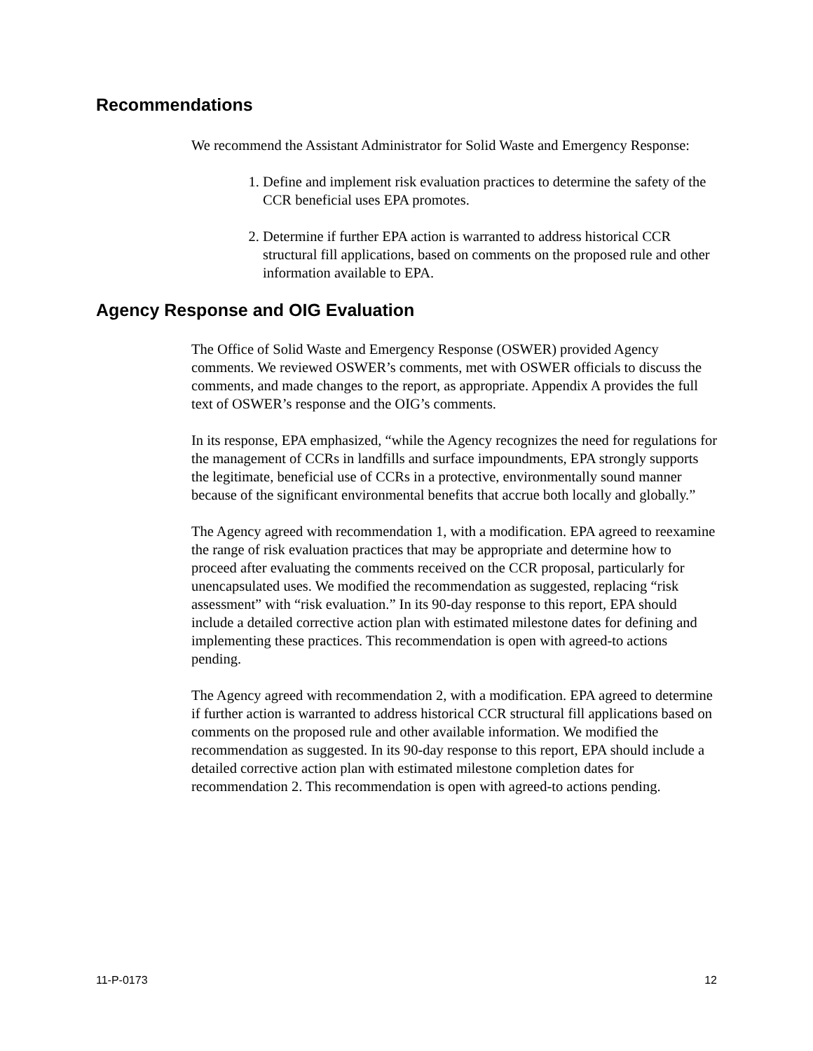Recommendations
We recommend the Assistant Administrator for Solid Waste and Emergency Response:
1. Define and implement risk evaluation practices to determine the safety of the CCR beneficial uses EPA promotes.
2. Determine if further EPA action is warranted to address historical CCR structural fill applications, based on comments on the proposed rule and other information available to EPA.
Agency Response and OIG Evaluation
The Office of Solid Waste and Emergency Response (OSWER) provided Agency comments. We reviewed OSWER’s comments, met with OSWER officials to discuss the comments, and made changes to the report, as appropriate. Appendix A provides the full text of OSWER’s response and the OIG’s comments.
In its response, EPA emphasized, “while the Agency recognizes the need for regulations for the management of CCRs in landfills and surface impoundments, EPA strongly supports the legitimate, beneficial use of CCRs in a protective, environmentally sound manner because of the significant environmental benefits that accrue both locally and globally.”
The Agency agreed with recommendation 1, with a modification. EPA agreed to reexamine the range of risk evaluation practices that may be appropriate and determine how to proceed after evaluating the comments received on the CCR proposal, particularly for unencapsulated uses. We modified the recommendation as suggested, replacing “risk assessment” with “risk evaluation.” In its 90-day response to this report, EPA should include a detailed corrective action plan with estimated milestone dates for defining and implementing these practices. This recommendation is open with agreed-to actions pending.
The Agency agreed with recommendation 2, with a modification. EPA agreed to determine if further action is warranted to address historical CCR structural fill applications based on comments on the proposed rule and other available information. We modified the recommendation as suggested. In its 90-day response to this report, EPA should include a detailed corrective action plan with estimated milestone completion dates for recommendation 2. This recommendation is open with agreed-to actions pending.
11-P-0173 12